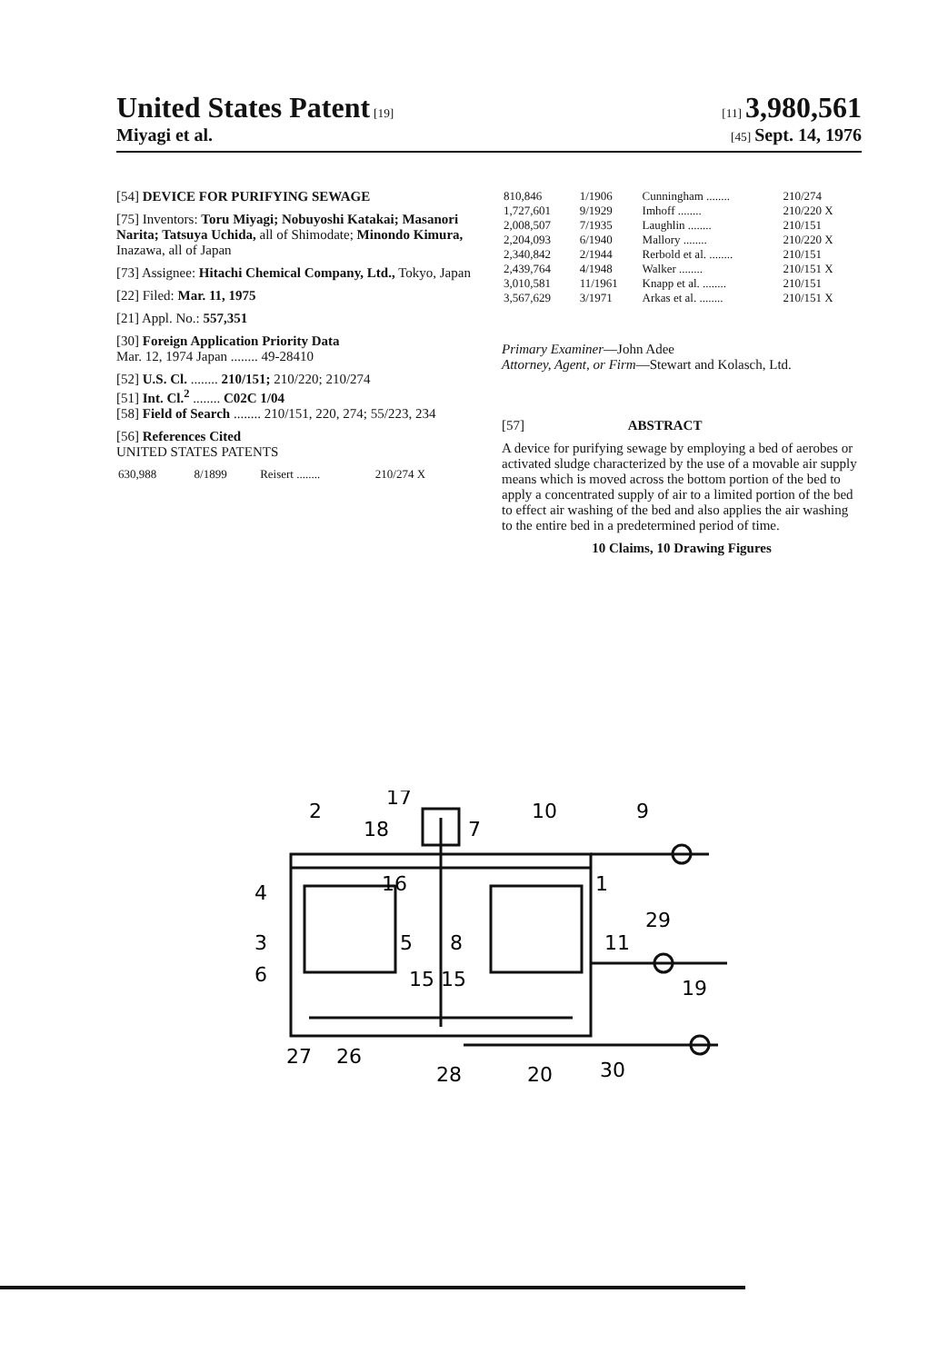United States Patent [19] [11] 3,980,561
Miyagi et al. [45] Sept. 14, 1976
[54] DEVICE FOR PURIFYING SEWAGE
[75] Inventors: Toru Miyagi; Nobuyoshi Katakai; Masanori Narita; Tatsuya Uchida, all of Shimodate; Minondo Kimura, Inazawa, all of Japan
[73] Assignee: Hitachi Chemical Company, Ltd., Tokyo, Japan
[22] Filed: Mar. 11, 1975
[21] Appl. No.: 557,351
[30] Foreign Application Priority Data
Mar. 12, 1974 Japan ........ 49-28410
[52] U.S. Cl. ........ 210/151; 210/220; 210/274
[51] Int. Cl.<sup>2</sup> ........ C02C 1/04
[58] Field of Search ........ 210/151, 220, 274; 55/223, 234
[56] References Cited
UNITED STATES PATENTS
| 630,988 | 8/1899 | Reisert ........ | 210/274 X |
| 810,846 | 1/1906 | Cunningham ........ | 210/274 |
| 1,727,601 | 9/1929 | Imhoff ........ | 210/220 X |
| 2,008,507 | 7/1935 | Laughlin ........ | 210/151 |
| 2,204,093 | 6/1940 | Mallory ........ | 210/220 X |
| 2,340,842 | 2/1944 | Rerbold et al. ........ | 210/151 |
| 2,439,764 | 4/1948 | Walker ........ | 210/151 X |
| 3,010,581 | 11/1961 | Knapp et al. ........ | 210/151 |
| 3,567,629 | 3/1971 | Arkas et al. ........ | 210/151 X |
Primary Examiner—John Adee
Attorney, Agent, or Firm—Stewart and Kolasch, Ltd.
[57] ABSTRACT
A device for purifying sewage by employing a bed of aerobes or activated sludge characterized by the use of a movable air supply means which is moved across the bottom portion of the bed to apply a concentrated supply of air to a limited portion of the bed to effect air washing of the bed and also applies the air washing to the entire bed in a predetermined period of time.
10 Claims, 10 Drawing Figures
2
17
18
7
10
9
16
1
4
3
5
8
11
29
6
15
15
19
27
26
28
20
30